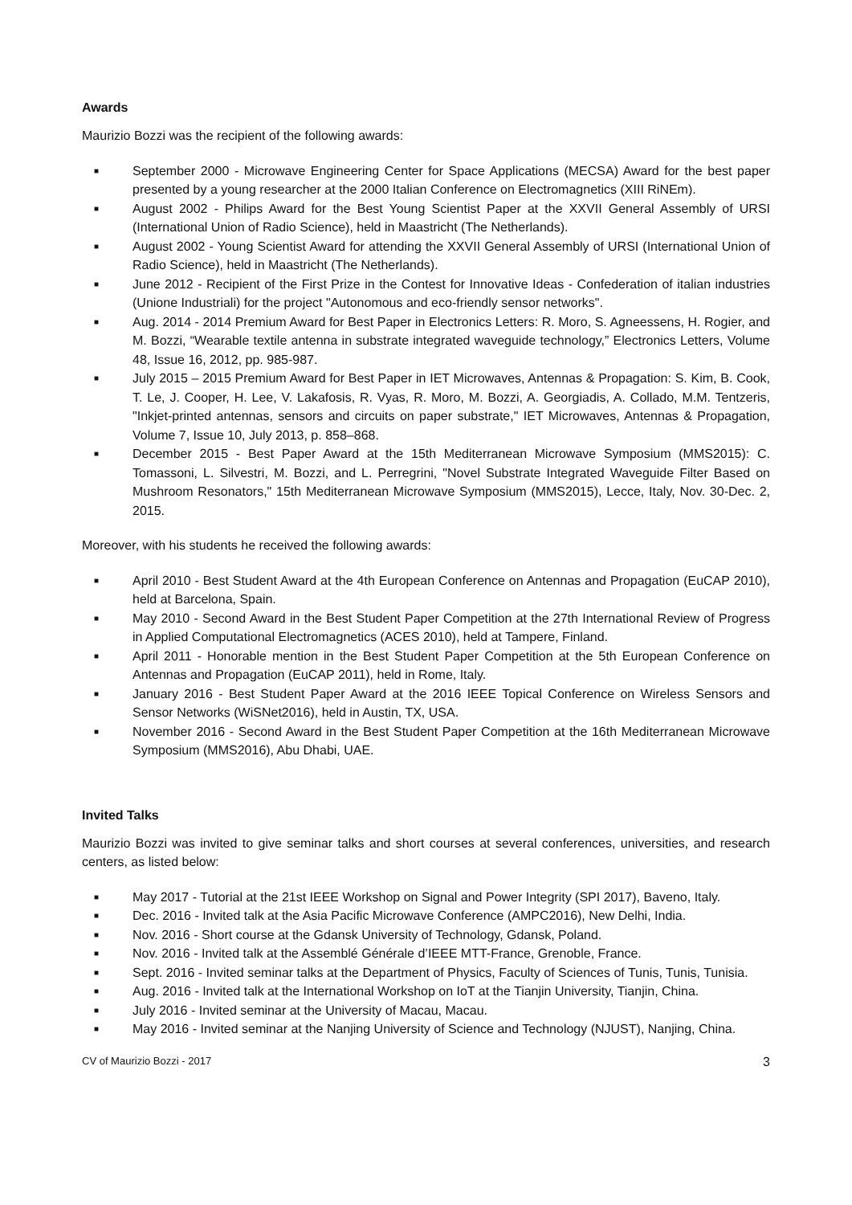Awards
Maurizio Bozzi was the recipient of the following awards:
■ September 2000 - Microwave Engineering Center for Space Applications (MECSA) Award for the best paper presented by a young researcher at the 2000 Italian Conference on Electromagnetics (XIII RiNEm).
■ August 2002 - Philips Award for the Best Young Scientist Paper at the XXVII General Assembly of URSI (International Union of Radio Science), held in Maastricht (The Netherlands).
■ August 2002 - Young Scientist Award for attending the XXVII General Assembly of URSI (International Union of Radio Science), held in Maastricht (The Netherlands).
■ June 2012 - Recipient of the First Prize in the Contest for Innovative Ideas - Confederation of italian industries (Unione Industriali) for the project "Autonomous and eco-friendly sensor networks".
■ Aug. 2014 - 2014 Premium Award for Best Paper in Electronics Letters: R. Moro, S. Agneessens, H. Rogier, and M. Bozzi, “Wearable textile antenna in substrate integrated waveguide technology,” Electronics Letters, Volume 48, Issue 16, 2012, pp. 985-987.
■ July 2015 – 2015 Premium Award for Best Paper in IET Microwaves, Antennas & Propagation: S. Kim, B. Cook, T. Le, J. Cooper, H. Lee, V. Lakafosis, R. Vyas, R. Moro, M. Bozzi, A. Georgiadis, A. Collado, M.M. Tentzeris, "Inkjet-printed antennas, sensors and circuits on paper substrate," IET Microwaves, Antennas & Propagation, Volume 7, Issue 10, July 2013, p. 858–868.
■ December 2015 - Best Paper Award at the 15th Mediterranean Microwave Symposium (MMS2015): C. Tomassoni, L. Silvestri, M. Bozzi, and L. Perregrini, "Novel Substrate Integrated Waveguide Filter Based on Mushroom Resonators," 15th Mediterranean Microwave Symposium (MMS2015), Lecce, Italy, Nov. 30-Dec. 2, 2015.
Moreover, with his students he received the following awards:
■ April 2010 - Best Student Award at the 4th European Conference on Antennas and Propagation (EuCAP 2010), held at Barcelona, Spain.
■ May 2010 - Second Award in the Best Student Paper Competition at the 27th International Review of Progress in Applied Computational Electromagnetics (ACES 2010), held at Tampere, Finland.
■ April 2011 - Honorable mention in the Best Student Paper Competition at the 5th European Conference on Antennas and Propagation (EuCAP 2011), held in Rome, Italy.
■ January 2016 - Best Student Paper Award at the 2016 IEEE Topical Conference on Wireless Sensors and Sensor Networks (WiSNet2016), held in Austin, TX, USA.
■ November 2016 - Second Award in the Best Student Paper Competition at the 16th Mediterranean Microwave Symposium (MMS2016), Abu Dhabi, UAE.
Invited Talks
Maurizio Bozzi was invited to give seminar talks and short courses at several conferences, universities, and research centers, as listed below:
■ May 2017 - Tutorial at the 21st IEEE Workshop on Signal and Power Integrity (SPI 2017), Baveno, Italy.
■ Dec. 2016 - Invited talk at the Asia Pacific Microwave Conference (AMPC2016), New Delhi, India.
■ Nov. 2016 - Short course at the Gdansk University of Technology, Gdansk, Poland.
■ Nov. 2016 - Invited talk at the Assemblé Générale d’IEEE MTT-France, Grenoble, France.
■ Sept. 2016 - Invited seminar talks at the Department of Physics, Faculty of Sciences of Tunis, Tunis, Tunisia.
■ Aug. 2016 - Invited talk at the International Workshop on IoT at the Tianjin University, Tianjin, China.
■ July 2016 - Invited seminar at the University of Macau, Macau.
■ May 2016 - Invited seminar at the Nanjing University of Science and Technology (NJUST), Nanjing, China.
CV of Maurizio Bozzi - 2017 3